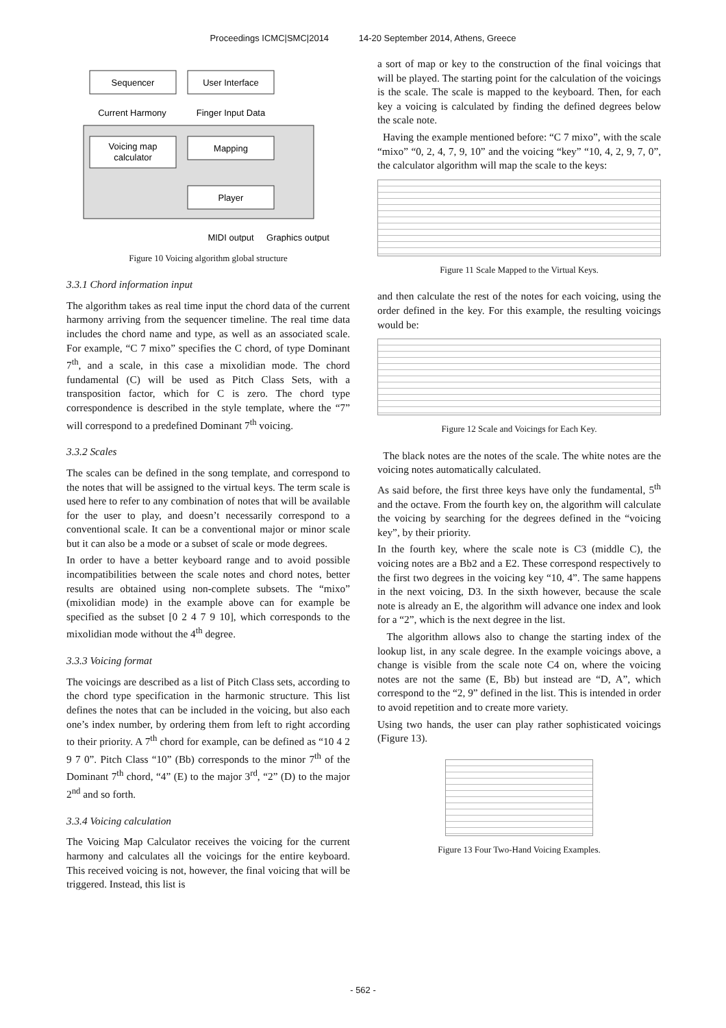Proceedings ICMC|SMC|2014 14-20 September 2014, Athens, Greece
Sequencer
User Interface
Current Harmony
Finger Input Data
Voicing map
calculator
Mapping
Player
MIDI output
Graphics output
Figure 10 Voicing algorithm global structure
3.3.1 Chord information input
The algorithm takes as real time input the chord data of the current harmony arriving from the sequencer timeline. The real time data includes the chord name and type, as well as an associated scale. For example, “C 7 mixo” specifies the C chord, of type Dominant 7<sup>th</sup>, and a scale, in this case a mixolidian mode. The chord fundamental (C) will be used as Pitch Class Sets, with a transposition factor, which for C is zero. The chord type correspondence is described in the style template, where the “7” will correspond to a predefined Dominant 7<sup>th</sup> voicing.
3.3.2 Scales
The scales can be defined in the song template, and correspond to the notes that will be assigned to the virtual keys. The term scale is used here to refer to any combination of notes that will be available for the user to play, and doesn’t necessarily correspond to a conventional scale. It can be a conventional major or minor scale but it can also be a mode or a subset of scale or mode degrees.
In order to have a better keyboard range and to avoid possible incompatibilities between the scale notes and chord notes, better results are obtained using non-complete subsets. The “mixo” (mixolidian mode) in the example above can for example be specified as the subset [0 2 4 7 9 10], which corresponds to the mixolidian mode without the 4<sup>th</sup> degree.
3.3.3 Voicing format
The voicings are described as a list of Pitch Class sets, according to the chord type specification in the harmonic structure. This list defines the notes that can be included in the voicing, but also each one’s index number, by ordering them from left to right according to their priority. A 7<sup>th</sup> chord for example, can be defined as “10 4 2 9 7 0”. Pitch Class “10” (Bb) corresponds to the minor 7<sup>th</sup> of the Dominant 7<sup>th</sup> chord, “4” (E) to the major 3<sup>rd</sup>, “2” (D) to the major 2<sup>nd</sup> and so forth.
3.3.4 Voicing calculation
The Voicing Map Calculator receives the voicing for the current harmony and calculates all the voicings for the entire keyboard. This received voicing is not, however, the final voicing that will be triggered. Instead, this list is
a sort of map or key to the construction of the final voicings that will be played. The starting point for the calculation of the voicings is the scale. The scale is mapped to the keyboard. Then, for each key a voicing is calculated by finding the defined degrees below the scale note.
Having the example mentioned before: “C 7 mixo”, with the scale “mixo” “0, 2, 4, 7, 9, 10” and the voicing “key” “10, 4, 2, 9, 7, 0”, the calculator algorithm will map the scale to the keys:
Figure 11 Scale Mapped to the Virtual Keys.
and then calculate the rest of the notes for each voicing, using the order defined in the key. For this example, the resulting voicings would be:
Figure 12 Scale and Voicings for Each Key.
The black notes are the notes of the scale. The white notes are the voicing notes automatically calculated.
As said before, the first three keys have only the fundamental, 5<sup>th</sup> and the octave. From the fourth key on, the algorithm will calculate the voicing by searching for the degrees defined in the “voicing key”, by their priority.
In the fourth key, where the scale note is C3 (middle C), the voicing notes are a Bb2 and a E2. These correspond respectively to the first two degrees in the voicing key “10, 4”. The same happens in the next voicing, D3. In the sixth however, because the scale note is already an E, the algorithm will advance one index and look for a “2”, which is the next degree in the list.
The algorithm allows also to change the starting index of the lookup list, in any scale degree. In the example voicings above, a change is visible from the scale note C4 on, where the voicing notes are not the same (E, Bb) but instead are “D, A”, which correspond to the “2, 9” defined in the list. This is intended in order to avoid repetition and to create more variety.
Using two hands, the user can play rather sophisticated voicings (Figure 13).
Figure 13 Four Two-Hand Voicing Examples.
- 562 -